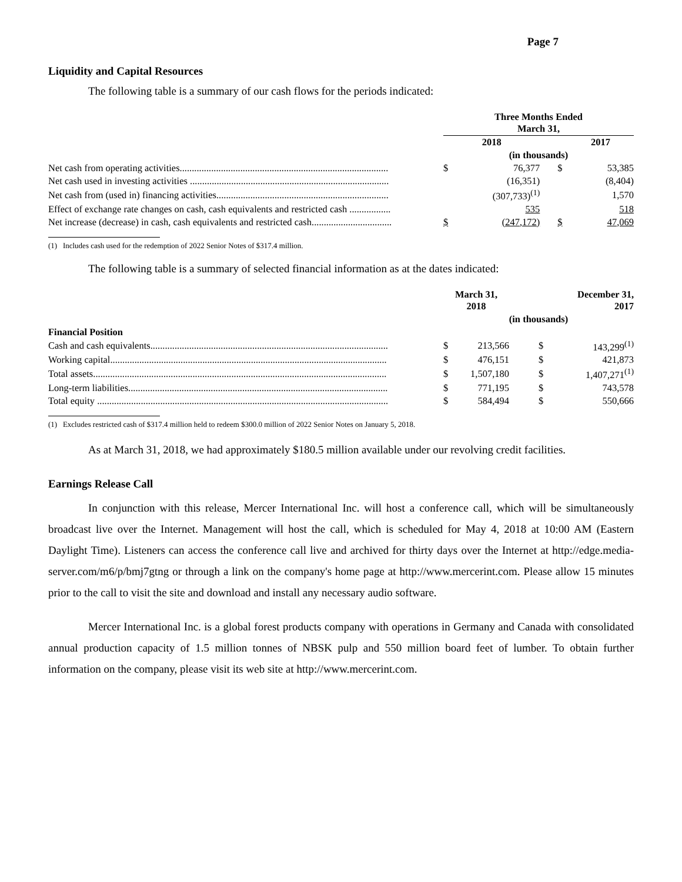Page 7
Liquidity and Capital Resources
The following table is a summary of our cash flows for the periods indicated:
| | Three Months Ended March 31, | | | |
| | 2018 | | 2017 | |
| | (in thousands) | | | |
| Net cash from operating activities...................................................................................... | $ | 76,377 | $ | 53,385 |
| Net cash used in investing activities .................................................................................. | | (16,351) | | (8,404) |
| Net cash from (used in) financing activities....................................................................... | | (307,733)<sup>(1)</sup> | | 1,570 |
| Effect of exchange rate changes on cash, cash equivalents and restricted cash ................. | | 535 | | 518 |
| Net increase (decrease) in cash, cash equivalents and restricted cash................................. | $ | (247,172) | $ | 47,069 |
(1) Includes cash used for the redemption of 2022 Senior Notes of $317.4 million.
The following table is a summary of selected financial information as at the dates indicated:
| | March 31, 2018 | | December 31, 2017 | |
| | (in thousands) | | | |
| Financial Position | | | | |
| Cash and cash equivalents.................................................................................................. | $ | 213,566 | $ | 143,299<sup>(1)</sup> |
| Working capital.................................................................................................................. | $ | 476,151 | $ | 421,873 |
| Total assets......................................................................................................................... | $ | 1,507,180 | $ | 1,407,271<sup>(1)</sup> |
| Long-term liabilities........................................................................................................... | $ | 771,195 | $ | 743,578 |
| Total equity ........................................................................................................................ | $ | 584,494 | $ | 550,666 |
(1) Excludes restricted cash of $317.4 million held to redeem $300.0 million of 2022 Senior Notes on January 5, 2018.
As at March 31, 2018, we had approximately $180.5 million available under our revolving credit facilities.
Earnings Release Call
In conjunction with this release, Mercer International Inc. will host a conference call, which will be simultaneously broadcast live over the Internet. Management will host the call, which is scheduled for May 4, 2018 at 10:00 AM (Eastern Daylight Time). Listeners can access the conference call live and archived for thirty days over the Internet at http://edge.media-server.com/m6/p/bmj7gtng or through a link on the company's home page at http://www.mercerint.com. Please allow 15 minutes prior to the call to visit the site and download and install any necessary audio software.
Mercer International Inc. is a global forest products company with operations in Germany and Canada with consolidated annual production capacity of 1.5 million tonnes of NBSK pulp and 550 million board feet of lumber. To obtain further information on the company, please visit its web site at http://www.mercerint.com.